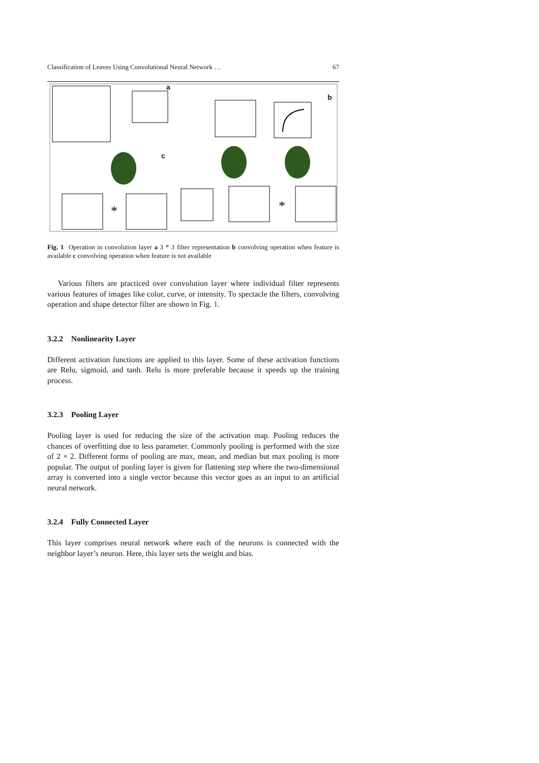Classification of Leaves Using Convolutional Neural Network … 67
*
*
a
b
c
Fig. 1 Operation in convolution layer a 3 * 3 filter representation b convolving operation when feature is available c convolving operation when feature is not available
Various filters are practiced over convolution layer where individual filter represents various features of images like color, curve, or intensity. To spectacle the filters, convolving operation and shape detector filter are shown in Fig. 1.
3.2.2 Nonlinearity Layer
Different activation functions are applied to this layer. Some of these activation functions are Relu, sigmoid, and tanh. Relu is more preferable because it speeds up the training process.
3.2.3 Pooling Layer
Pooling layer is used for reducing the size of the activation map. Pooling reduces the chances of overfitting due to less parameter. Commonly pooling is performed with the size of 2 × 2. Different forms of pooling are max, mean, and median but max pooling is more popular. The output of pooling layer is given for flattening step where the two-dimensional array is converted into a single vector because this vector goes as an input to an artificial neural network.
3.2.4 Fully Connected Layer
This layer comprises neural network where each of the neurons is connected with the neighbor layer’s neuron. Here, this layer sets the weight and bias.